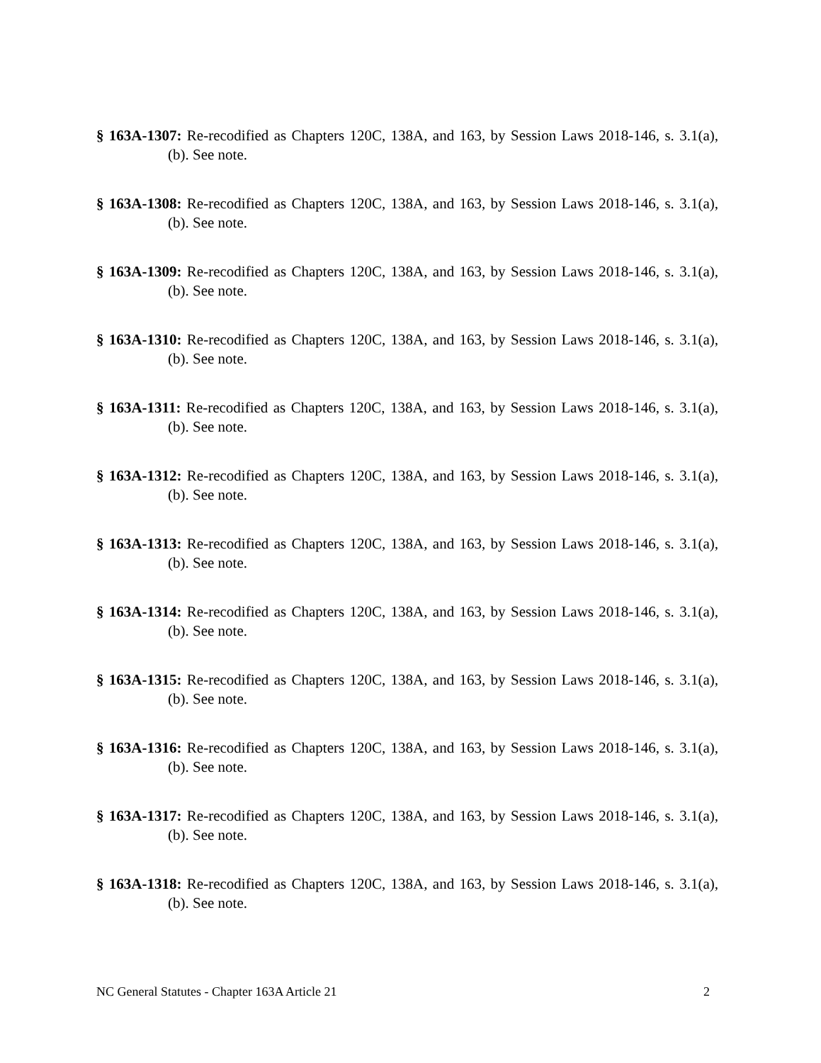§ 163A-1307: Re-recodified as Chapters 120C, 138A, and 163, by Session Laws 2018-146, s. 3.1(a), (b). See note.
§ 163A-1308: Re-recodified as Chapters 120C, 138A, and 163, by Session Laws 2018-146, s. 3.1(a), (b). See note.
§ 163A-1309: Re-recodified as Chapters 120C, 138A, and 163, by Session Laws 2018-146, s. 3.1(a), (b). See note.
§ 163A-1310: Re-recodified as Chapters 120C, 138A, and 163, by Session Laws 2018-146, s. 3.1(a), (b). See note.
§ 163A-1311: Re-recodified as Chapters 120C, 138A, and 163, by Session Laws 2018-146, s. 3.1(a), (b). See note.
§ 163A-1312: Re-recodified as Chapters 120C, 138A, and 163, by Session Laws 2018-146, s. 3.1(a), (b). See note.
§ 163A-1313: Re-recodified as Chapters 120C, 138A, and 163, by Session Laws 2018-146, s. 3.1(a), (b). See note.
§ 163A-1314: Re-recodified as Chapters 120C, 138A, and 163, by Session Laws 2018-146, s. 3.1(a), (b). See note.
§ 163A-1315: Re-recodified as Chapters 120C, 138A, and 163, by Session Laws 2018-146, s. 3.1(a), (b). See note.
§ 163A-1316: Re-recodified as Chapters 120C, 138A, and 163, by Session Laws 2018-146, s. 3.1(a), (b). See note.
§ 163A-1317: Re-recodified as Chapters 120C, 138A, and 163, by Session Laws 2018-146, s. 3.1(a), (b). See note.
§ 163A-1318: Re-recodified as Chapters 120C, 138A, and 163, by Session Laws 2018-146, s. 3.1(a), (b). See note.
NC General Statutes - Chapter 163A Article 21 2